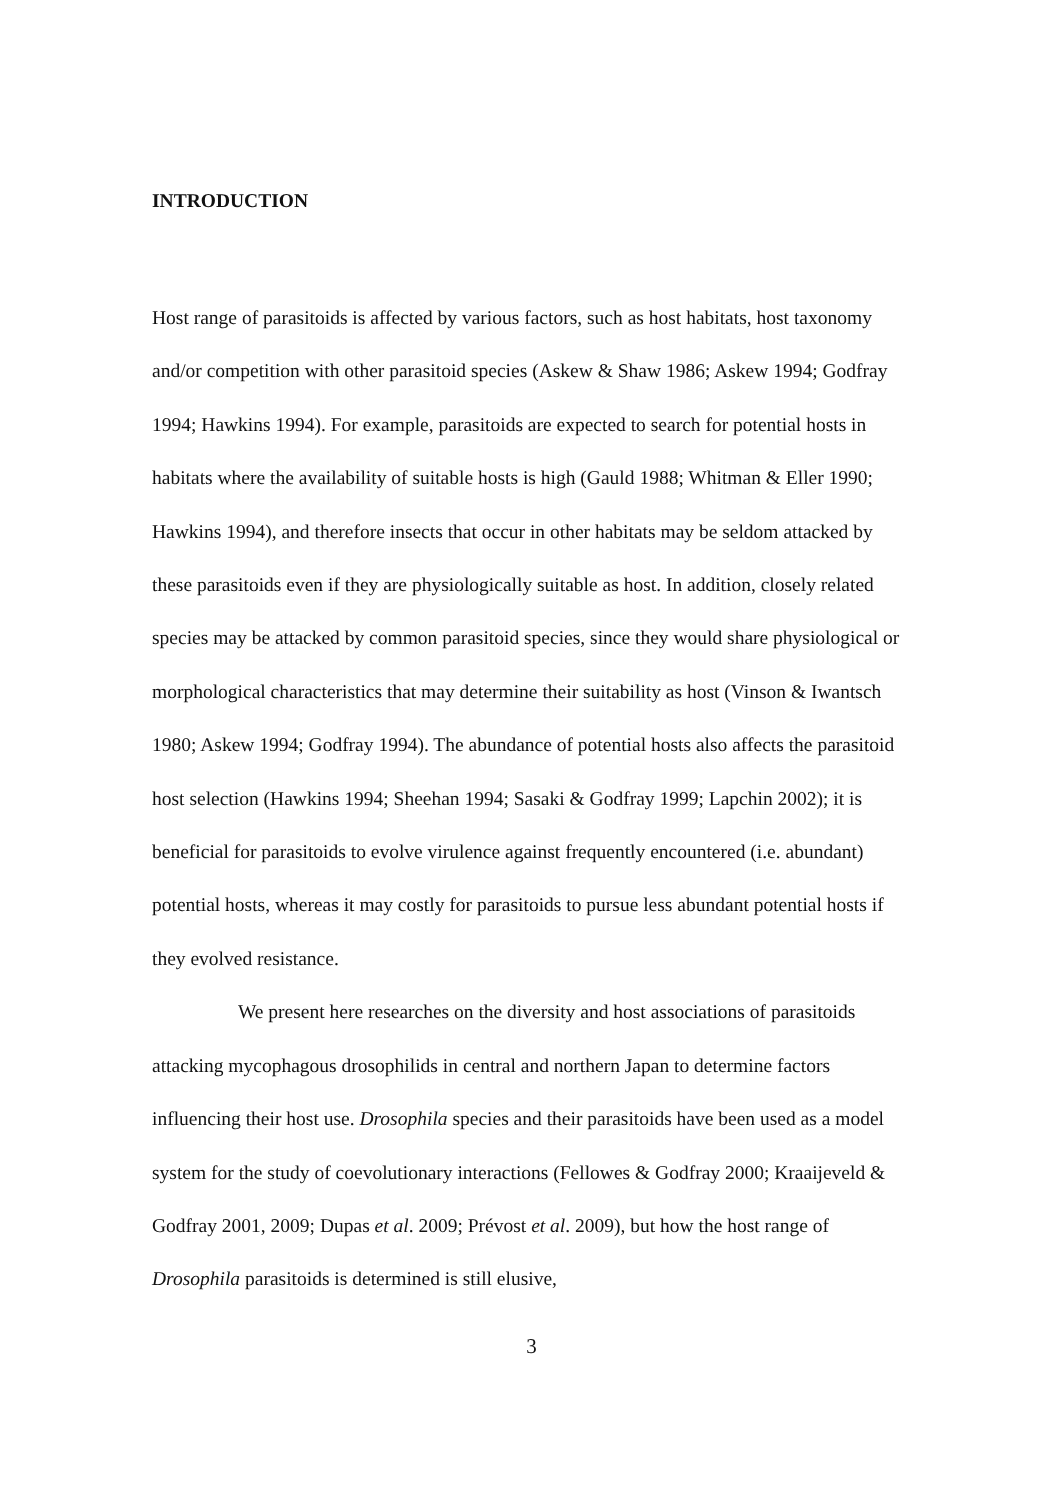INTRODUCTION
Host range of parasitoids is affected by various factors, such as host habitats, host taxonomy and/or competition with other parasitoid species (Askew & Shaw 1986; Askew 1994; Godfray 1994; Hawkins 1994). For example, parasitoids are expected to search for potential hosts in habitats where the availability of suitable hosts is high (Gauld 1988; Whitman & Eller 1990; Hawkins 1994), and therefore insects that occur in other habitats may be seldom attacked by these parasitoids even if they are physiologically suitable as host. In addition, closely related species may be attacked by common parasitoid species, since they would share physiological or morphological characteristics that may determine their suitability as host (Vinson & Iwantsch 1980; Askew 1994; Godfray 1994). The abundance of potential hosts also affects the parasitoid host selection (Hawkins 1994; Sheehan 1994; Sasaki & Godfray 1999; Lapchin 2002); it is beneficial for parasitoids to evolve virulence against frequently encountered (i.e. abundant) potential hosts, whereas it may costly for parasitoids to pursue less abundant potential hosts if they evolved resistance.
We present here researches on the diversity and host associations of parasitoids attacking mycophagous drosophilids in central and northern Japan to determine factors influencing their host use. Drosophila species and their parasitoids have been used as a model system for the study of coevolutionary interactions (Fellowes & Godfray 2000; Kraaijeveld & Godfray 2001, 2009; Dupas et al. 2009; Prévost et al. 2009), but how the host range of Drosophila parasitoids is determined is still elusive,
3